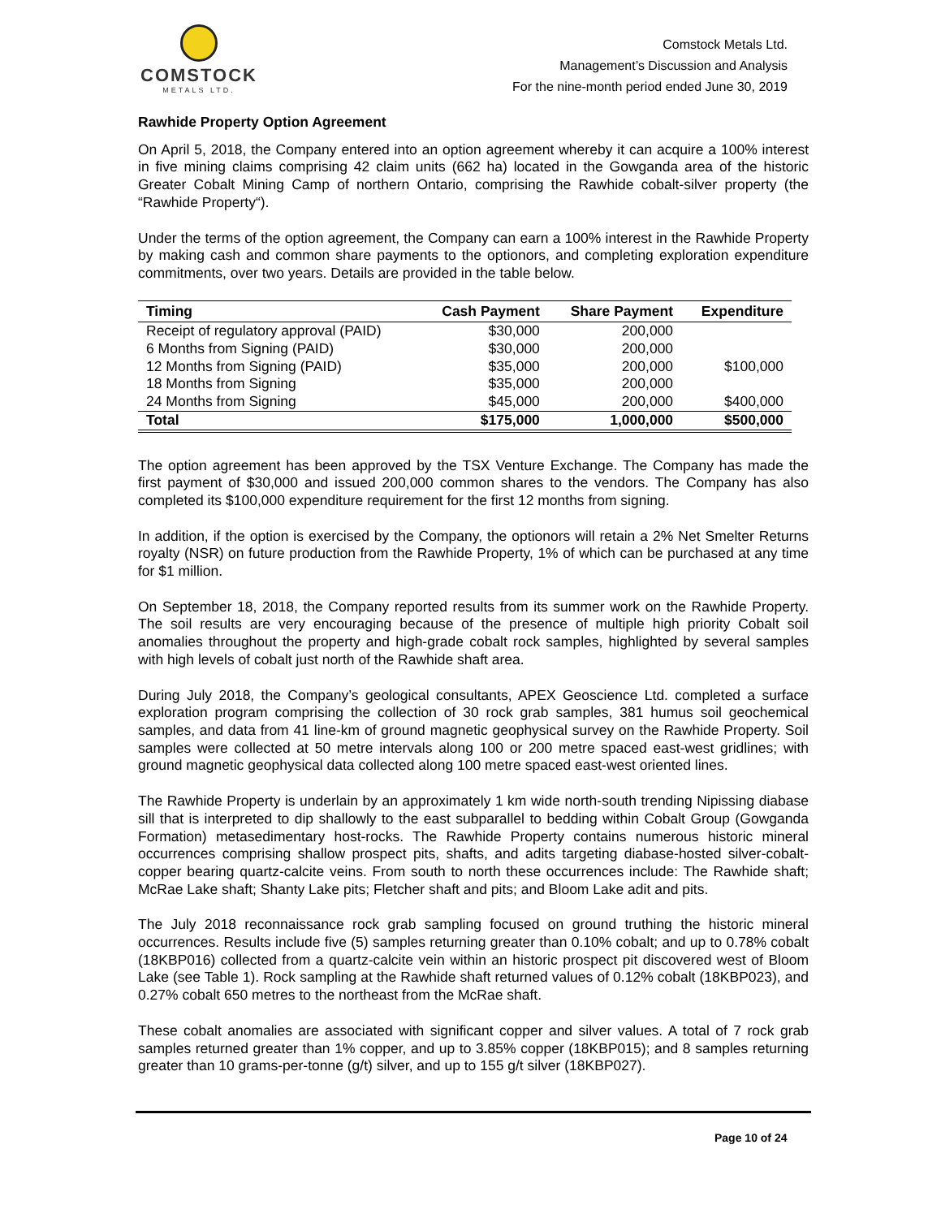COMSTOCK
METALS LTD.
Comstock Metals Ltd.
Management’s Discussion and Analysis
For the nine-month period ended June 30, 2019
Rawhide Property Option Agreement
On April 5, 2018, the Company entered into an option agreement whereby it can acquire a 100% interest in five mining claims comprising 42 claim units (662 ha) located in the Gowganda area of the historic Greater Cobalt Mining Camp of northern Ontario, comprising the Rawhide cobalt-silver property (the “Rawhide Property“).
Under the terms of the option agreement, the Company can earn a 100% interest in the Rawhide Property by making cash and common share payments to the optionors, and completing exploration expenditure commitments, over two years. Details are provided in the table below.
| Timing | Cash Payment | Share Payment | Expenditure |
| --- | --- | --- | --- |
| Receipt of regulatory approval (PAID) | $30,000 | 200,000 | |
| 6 Months from Signing (PAID) | $30,000 | 200,000 | |
| 12 Months from Signing (PAID) | $35,000 | 200,000 | $100,000 |
| 18 Months from Signing | $35,000 | 200,000 | |
| 24 Months from Signing | $45,000 | 200,000 | $400,000 |
| Total | $175,000 | 1,000,000 | $500,000 |
The option agreement has been approved by the TSX Venture Exchange. The Company has made the first payment of $30,000 and issued 200,000 common shares to the vendors. The Company has also completed its $100,000 expenditure requirement for the first 12 months from signing.
In addition, if the option is exercised by the Company, the optionors will retain a 2% Net Smelter Returns royalty (NSR) on future production from the Rawhide Property, 1% of which can be purchased at any time for $1 million.
On September 18, 2018, the Company reported results from its summer work on the Rawhide Property. The soil results are very encouraging because of the presence of multiple high priority Cobalt soil anomalies throughout the property and high-grade cobalt rock samples, highlighted by several samples with high levels of cobalt just north of the Rawhide shaft area.
During July 2018, the Company’s geological consultants, APEX Geoscience Ltd. completed a surface exploration program comprising the collection of 30 rock grab samples, 381 humus soil geochemical samples, and data from 41 line-km of ground magnetic geophysical survey on the Rawhide Property. Soil samples were collected at 50 metre intervals along 100 or 200 metre spaced east-west gridlines; with ground magnetic geophysical data collected along 100 metre spaced east-west oriented lines.
The Rawhide Property is underlain by an approximately 1 km wide north-south trending Nipissing diabase sill that is interpreted to dip shallowly to the east subparallel to bedding within Cobalt Group (Gowganda Formation) metasedimentary host-rocks. The Rawhide Property contains numerous historic mineral occurrences comprising shallow prospect pits, shafts, and adits targeting diabase-hosted silver-cobalt-copper bearing quartz-calcite veins. From south to north these occurrences include: The Rawhide shaft; McRae Lake shaft; Shanty Lake pits; Fletcher shaft and pits; and Bloom Lake adit and pits.
The July 2018 reconnaissance rock grab sampling focused on ground truthing the historic mineral occurrences. Results include five (5) samples returning greater than 0.10% cobalt; and up to 0.78% cobalt (18KBP016) collected from a quartz-calcite vein within an historic prospect pit discovered west of Bloom Lake (see Table 1). Rock sampling at the Rawhide shaft returned values of 0.12% cobalt (18KBP023), and 0.27% cobalt 650 metres to the northeast from the McRae shaft.
These cobalt anomalies are associated with significant copper and silver values. A total of 7 rock grab samples returned greater than 1% copper, and up to 3.85% copper (18KBP015); and 8 samples returning greater than 10 grams-per-tonne (g/t) silver, and up to 155 g/t silver (18KBP027).
Page 10 of 24